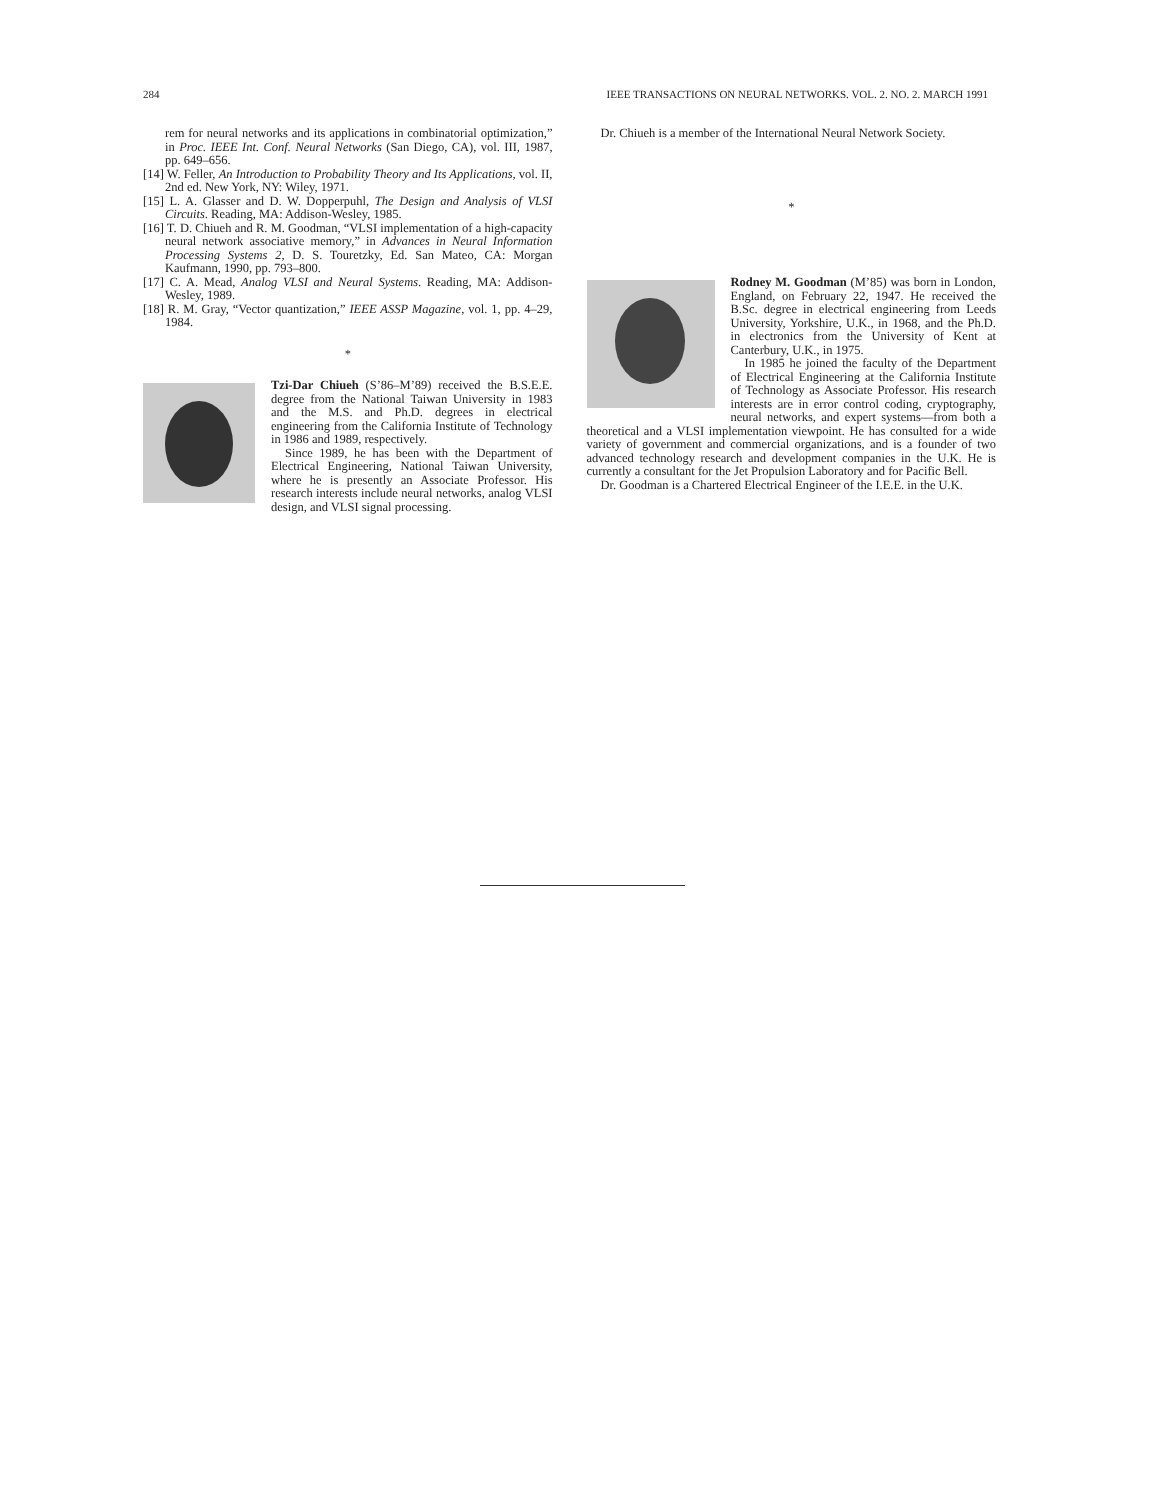284 IEEE TRANSACTIONS ON NEURAL NETWORKS. VOL. 2. NO. 2. MARCH 1991
rem for neural networks and its applications in combinatorial optimization,” in Proc. IEEE Int. Conf. Neural Networks (San Diego, CA), vol. III, 1987, pp. 649–656.
[14] W. Feller, An Introduction to Probability Theory and Its Applications, vol. II, 2nd ed. New York, NY: Wiley, 1971.
[15] L. A. Glasser and D. W. Dopperpuhl, The Design and Analysis of VLSI Circuits. Reading, MA: Addison-Wesley, 1985.
[16] T. D. Chiueh and R. M. Goodman, “VLSI implementation of a high-capacity neural network associative memory,” in Advances in Neural Information Processing Systems 2, D. S. Touretzky, Ed. San Mateo, CA: Morgan Kaufmann, 1990, pp. 793–800.
[17] C. A. Mead, Analog VLSI and Neural Systems. Reading, MA: Addison-Wesley, 1989.
[18] R. M. Gray, “Vector quantization,” IEEE ASSP Magazine, vol. 1, pp. 4–29, 1984.
*
Tzi-Dar Chiueh (S’86–M’89) received the B.S.E.E. degree from the National Taiwan University in 1983 and the M.S. and Ph.D. degrees in electrical engineering from the California Institute of Technology in 1986 and 1989, respectively.
Since 1989, he has been with the Department of Electrical Engineering, National Taiwan University, where he is presently an Associate Professor. His research interests include neural networks, analog VLSI design, and VLSI signal processing.
Dr. Chiueh is a member of the International Neural Network Society.
*
Rodney M. Goodman (M’85) was born in London, England, on February 22, 1947. He received the B.Sc. degree in electrical engineering from Leeds University, Yorkshire, U.K., in 1968, and the Ph.D. in electronics from the University of Kent at Canterbury, U.K., in 1975.
In 1985 he joined the faculty of the Department of Electrical Engineering at the California Institute of Technology as Associate Professor. His research interests are in error control coding, cryptography, neural networks, and expert systems—from both a theoretical and a VLSI implementation viewpoint. He has consulted for a wide variety of government and commercial organizations, and is a founder of two advanced technology research and development companies in the U.K. He is currently a consultant for the Jet Propulsion Laboratory and for Pacific Bell.
Dr. Goodman is a Chartered Electrical Engineer of the I.E.E. in the U.K.